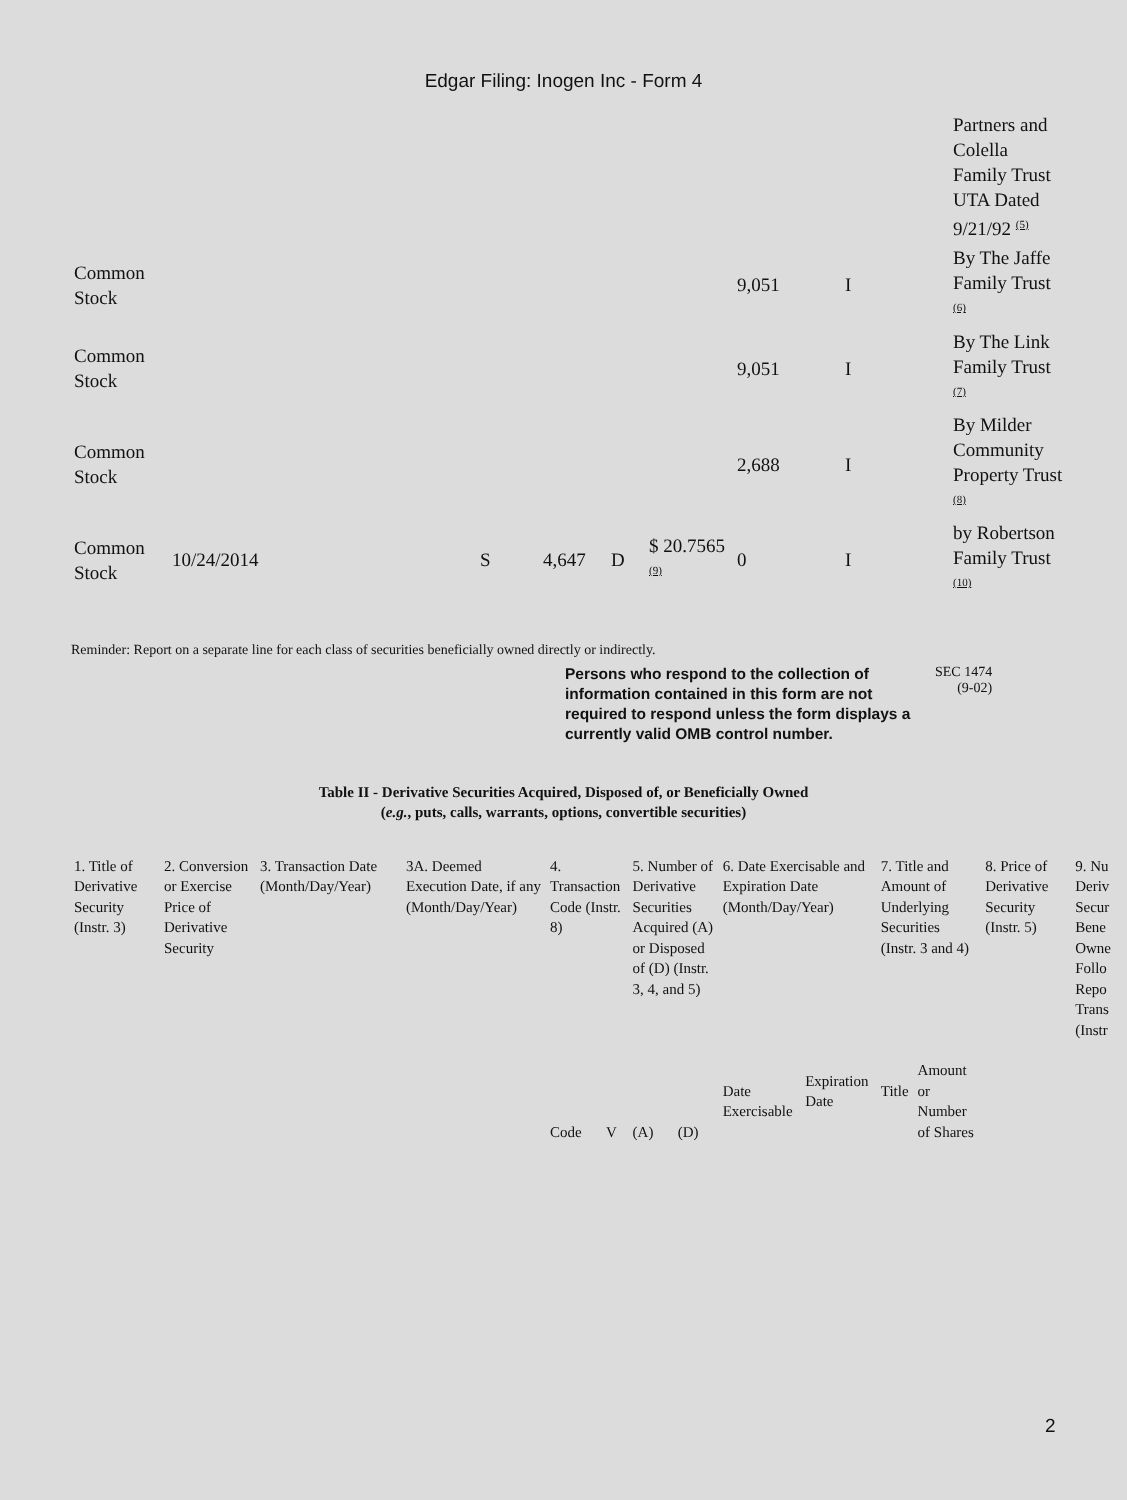Edgar Filing: Inogen Inc - Form 4
| | | | | | | | | Partners and Colella Family Trust UTA Dated 9/21/92 <sup>(5)</sup> |
| Common Stock | | | | | | 9,051 | I | By The Jaffe Family Trust <sup>(6)</sup> |
| Common Stock | | | | | | 9,051 | I | By The Link Family Trust <sup>(7)</sup> |
| Common Stock | | | | | | 2,688 | I | By Milder Community Property Trust <sup>(8)</sup> |
| Common Stock | 10/24/2014 | S | 4,647 | D | $ 20.7565 <sup>(9)</sup> | 0 | I | by Robertson Family Trust <sup>(10)</sup> |
Reminder: Report on a separate line for each class of securities beneficially owned directly or indirectly.
Persons who respond to the collection of information contained in this form are not required to respond unless the form displays a currently valid OMB control number.
SEC 1474
(9-02)
Table II - Derivative Securities Acquired, Disposed of, or Beneficially Owned
(e.g., puts, calls, warrants, options, convertible securities)
| 1. Title of Derivative Security (Instr. 3) | 2. Conversion or Exercise Price of Derivative Security | 3. Transaction Date (Month/Day/Year) | 3A. Deemed Execution Date, if any (Month/Day/Year) | 4. Transaction Code (Instr. 8) | | 5. Number of Derivative Securities Acquired (A) or Disposed of (D) (Instr. 3, 4, and 5) | | 6. Date Exercisable and Expiration Date (Month/Day/Year) | | 7. Title and Amount of Underlying Securities (Instr. 3 and 4) | | 8. Price of Derivative Security (Instr. 5) | 9. Nu Deriv Secur Bene Owne Follo Repo Trans (Instr |
| | | | | Code | V | (A) | (D) | Date Exercisable | Expiration Date | Title | Amount or Number of Shares | | |
2